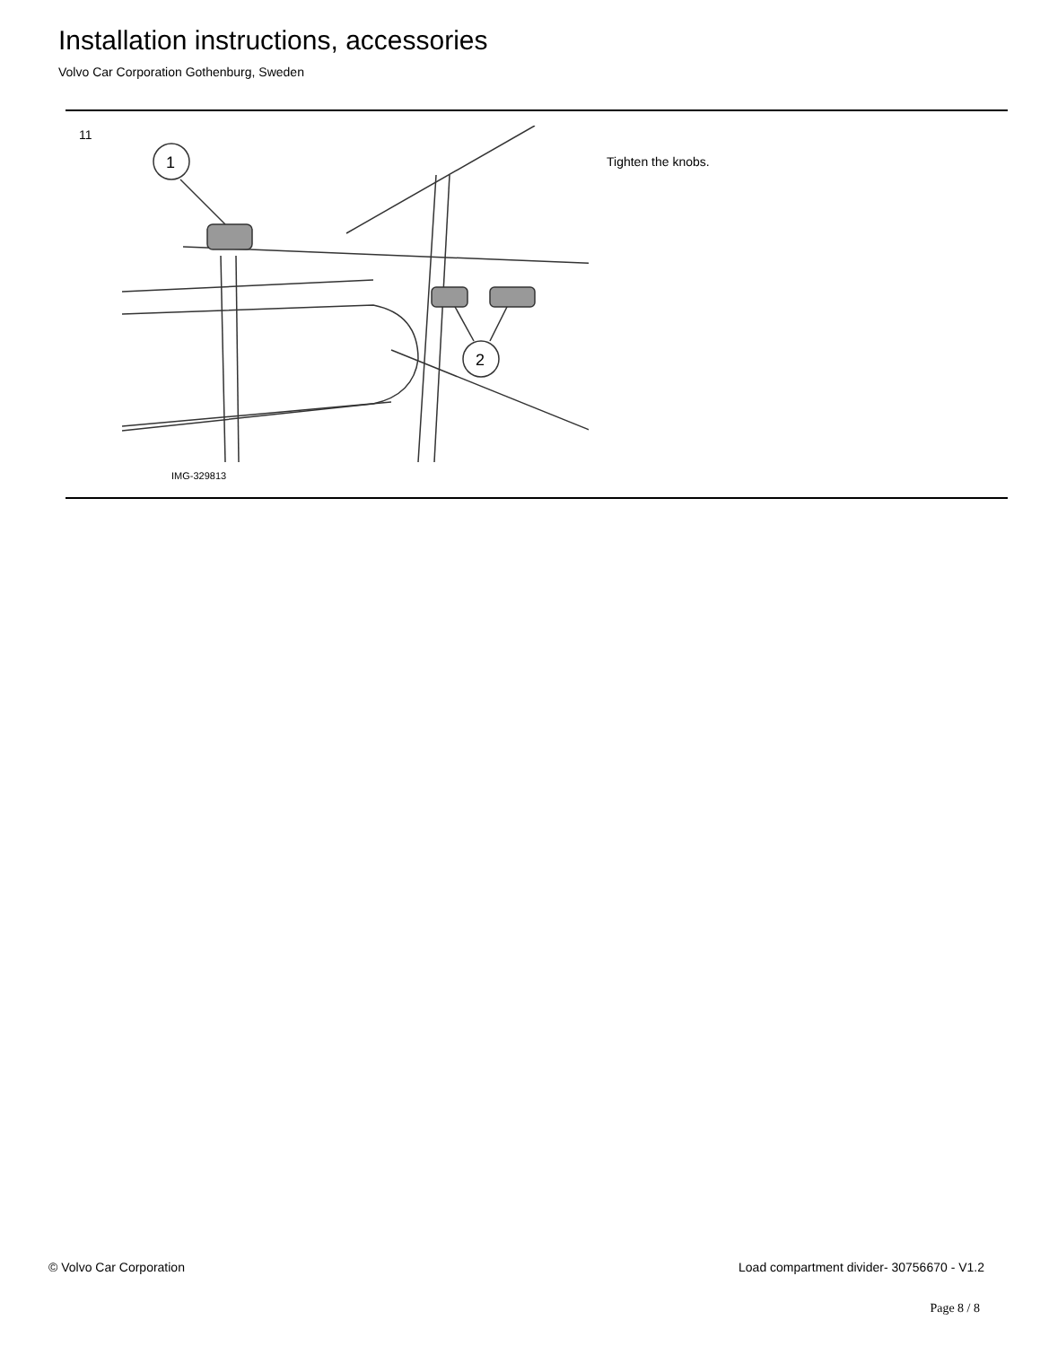Installation instructions, accessories
Volvo Car Corporation Gothenburg, Sweden
11
1
2
IMG-329813
Tighten the knobs.
© Volvo Car Corporation Load compartment divider- 30756670 - V1.2
Page 8 / 8